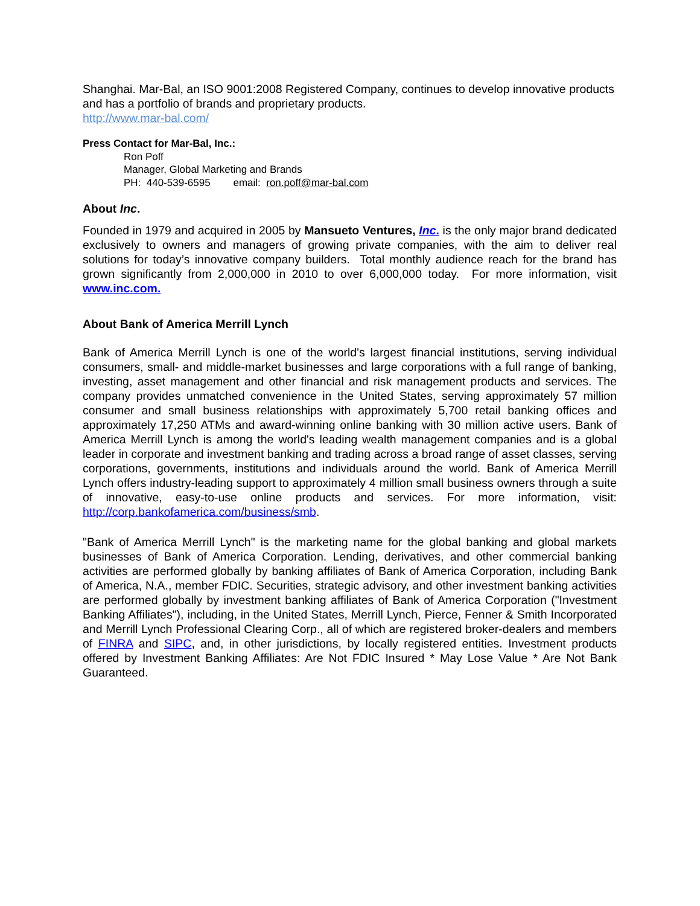Shanghai. Mar-Bal, an ISO 9001:2008 Registered Company, continues to develop innovative products and has a portfolio of brands and proprietary products.
http://www.mar-bal.com/
Press Contact for Mar-Bal, Inc.:
Ron Poff
Manager, Global Marketing and Brands
PH: 440-539-6595 email: ron.poff@mar-bal.com
About Inc.
Founded in 1979 and acquired in 2005 by Mansueto Ventures, Inc. is the only major brand dedicated exclusively to owners and managers of growing private companies, with the aim to deliver real solutions for today’s innovative company builders. Total monthly audience reach for the brand has grown significantly from 2,000,000 in 2010 to over 6,000,000 today. For more information, visit www.inc.com.
About Bank of America Merrill Lynch
Bank of America Merrill Lynch is one of the world's largest financial institutions, serving individual consumers, small- and middle-market businesses and large corporations with a full range of banking, investing, asset management and other financial and risk management products and services. The company provides unmatched convenience in the United States, serving approximately 57 million consumer and small business relationships with approximately 5,700 retail banking offices and approximately 17,250 ATMs and award-winning online banking with 30 million active users. Bank of America Merrill Lynch is among the world's leading wealth management companies and is a global leader in corporate and investment banking and trading across a broad range of asset classes, serving corporations, governments, institutions and individuals around the world. Bank of America Merrill Lynch offers industry-leading support to approximately 4 million small business owners through a suite of innovative, easy-to-use online products and services. For more information, visit: http://corp.bankofamerica.com/business/smb.
"Bank of America Merrill Lynch" is the marketing name for the global banking and global markets businesses of Bank of America Corporation. Lending, derivatives, and other commercial banking activities are performed globally by banking affiliates of Bank of America Corporation, including Bank of America, N.A., member FDIC. Securities, strategic advisory, and other investment banking activities are performed globally by investment banking affiliates of Bank of America Corporation ("Investment Banking Affiliates"), including, in the United States, Merrill Lynch, Pierce, Fenner & Smith Incorporated and Merrill Lynch Professional Clearing Corp., all of which are registered broker-dealers and members of FINRA and SIPC, and, in other jurisdictions, by locally registered entities. Investment products offered by Investment Banking Affiliates: Are Not FDIC Insured * May Lose Value * Are Not Bank Guaranteed.